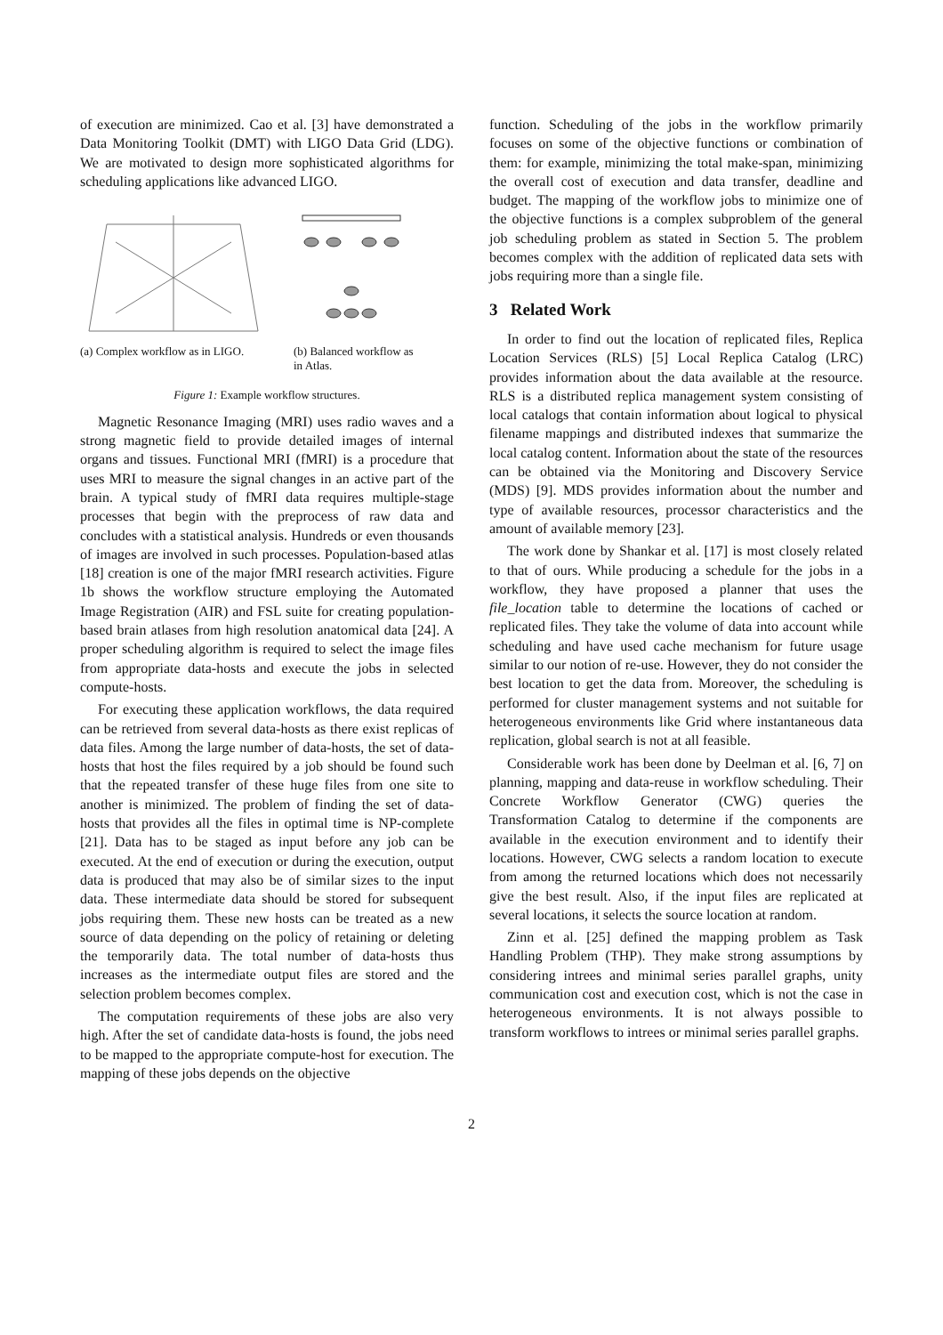of execution are minimized. Cao et al. [3] have demonstrated a Data Monitoring Toolkit (DMT) with LIGO Data Grid (LDG). We are motivated to design more sophisticated algorithms for scheduling applications like advanced LIGO.
(a) Complex workflow as in LIGO.
(b) Balanced workflow as in Atlas.
Figure 1: Example workflow structures.
Magnetic Resonance Imaging (MRI) uses radio waves and a strong magnetic field to provide detailed images of internal organs and tissues. Functional MRI (fMRI) is a procedure that uses MRI to measure the signal changes in an active part of the brain. A typical study of fMRI data requires multiple-stage processes that begin with the preprocess of raw data and concludes with a statistical analysis. Hundreds or even thousands of images are involved in such processes. Population-based atlas [18] creation is one of the major fMRI research activities. Figure 1b shows the workflow structure employing the Automated Image Registration (AIR) and FSL suite for creating population-based brain atlases from high resolution anatomical data [24]. A proper scheduling algorithm is required to select the image files from appropriate data-hosts and execute the jobs in selected compute-hosts.
For executing these application workflows, the data required can be retrieved from several data-hosts as there exist replicas of data files. Among the large number of data-hosts, the set of data-hosts that host the files required by a job should be found such that the repeated transfer of these huge files from one site to another is minimized. The problem of finding the set of data-hosts that provides all the files in optimal time is NP-complete [21]. Data has to be staged as input before any job can be executed. At the end of execution or during the execution, output data is produced that may also be of similar sizes to the input data. These intermediate data should be stored for subsequent jobs requiring them. These new hosts can be treated as a new source of data depending on the policy of retaining or deleting the temporarily data. The total number of data-hosts thus increases as the intermediate output files are stored and the selection problem becomes complex.
The computation requirements of these jobs are also very high. After the set of candidate data-hosts is found, the jobs need to be mapped to the appropriate compute-host for execution. The mapping of these jobs depends on the objective
function. Scheduling of the jobs in the workflow primarily focuses on some of the objective functions or combination of them: for example, minimizing the total make-span, minimizing the overall cost of execution and data transfer, deadline and budget. The mapping of the workflow jobs to minimize one of the objective functions is a complex subproblem of the general job scheduling problem as stated in Section 5. The problem becomes complex with the addition of replicated data sets with jobs requiring more than a single file.
3 Related Work
In order to find out the location of replicated files, Replica Location Services (RLS) [5] Local Replica Catalog (LRC) provides information about the data available at the resource. RLS is a distributed replica management system consisting of local catalogs that contain information about logical to physical filename mappings and distributed indexes that summarize the local catalog content. Information about the state of the resources can be obtained via the Monitoring and Discovery Service (MDS) [9]. MDS provides information about the number and type of available resources, processor characteristics and the amount of available memory [23].
The work done by Shankar et al. [17] is most closely related to that of ours. While producing a schedule for the jobs in a workflow, they have proposed a planner that uses the file_location table to determine the locations of cached or replicated files. They take the volume of data into account while scheduling and have used cache mechanism for future usage similar to our notion of re-use. However, they do not consider the best location to get the data from. Moreover, the scheduling is performed for cluster management systems and not suitable for heterogeneous environments like Grid where instantaneous data replication, global search is not at all feasible.
Considerable work has been done by Deelman et al. [6, 7] on planning, mapping and data-reuse in workflow scheduling. Their Concrete Workflow Generator (CWG) queries the Transformation Catalog to determine if the components are available in the execution environment and to identify their locations. However, CWG selects a random location to execute from among the returned locations which does not necessarily give the best result. Also, if the input files are replicated at several locations, it selects the source location at random.
Zinn et al. [25] defined the mapping problem as Task Handling Problem (THP). They make strong assumptions by considering intrees and minimal series parallel graphs, unity communication cost and execution cost, which is not the case in heterogeneous environments. It is not always possible to transform workflows to intrees or minimal series parallel graphs.
2